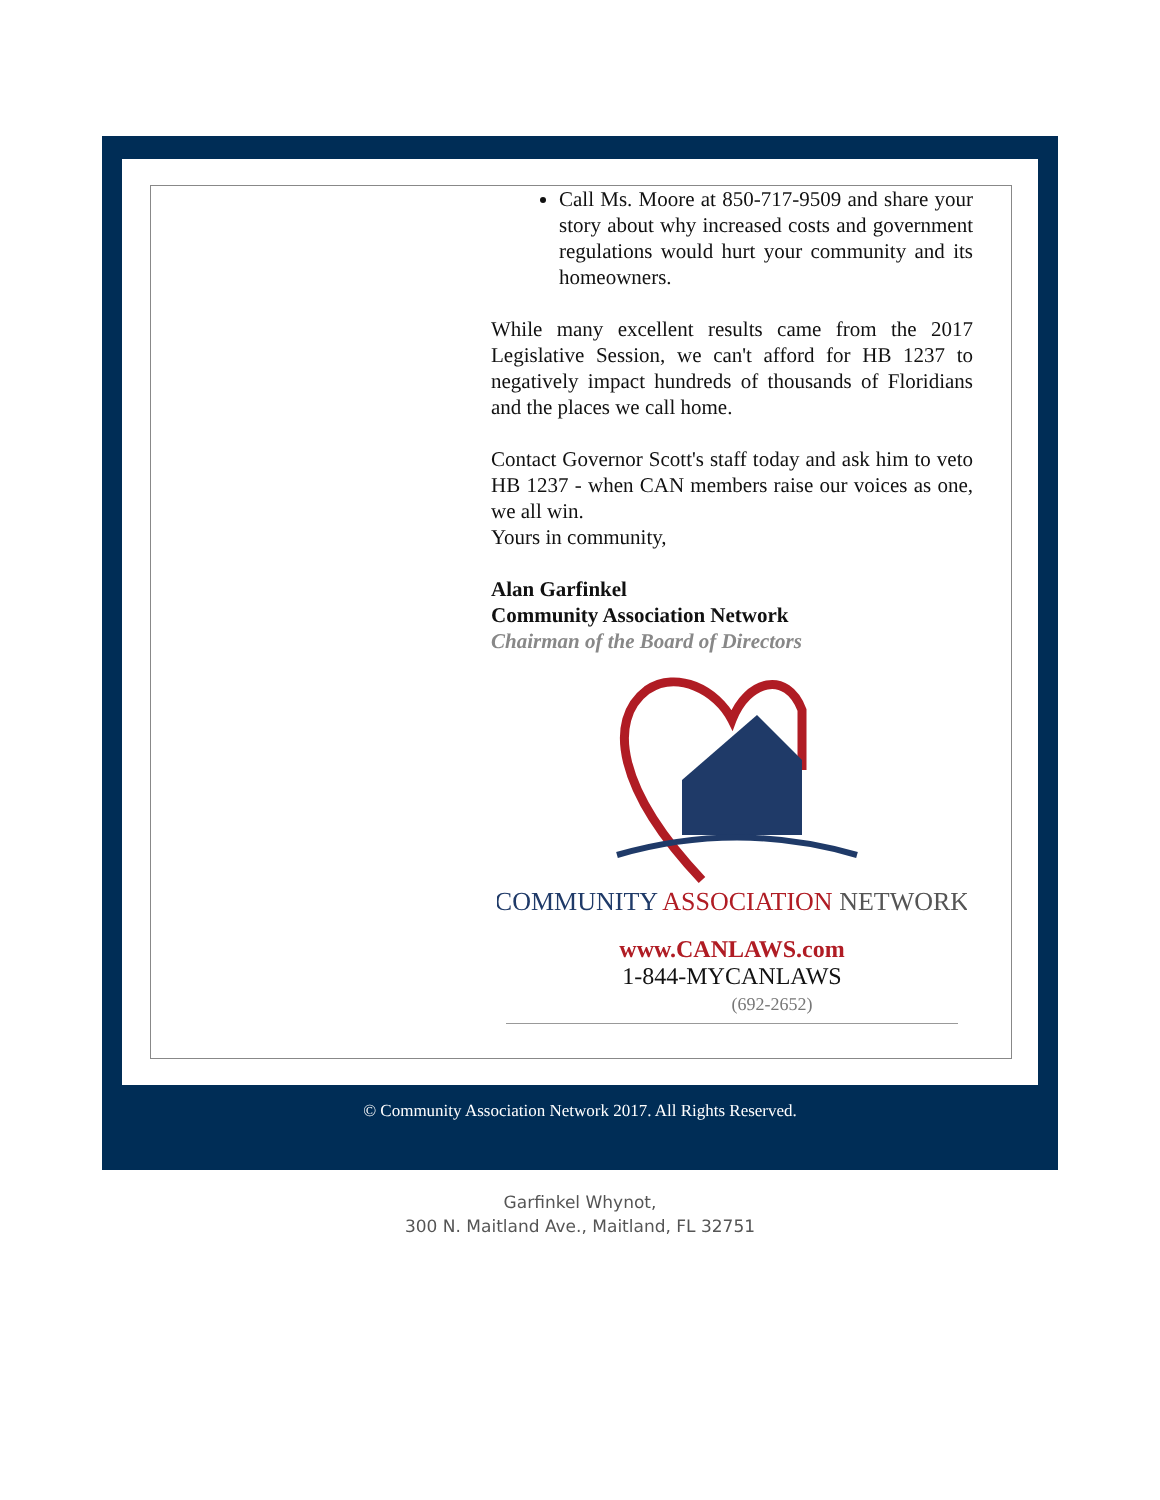Call Ms. Moore at 850-717-9509 and share your story about why increased costs and government regulations would hurt your community and its homeowners.
While many excellent results came from the 2017 Legislative Session, we can't afford for HB 1237 to negatively impact hundreds of thousands of Floridians and the places we call home.
Contact Governor Scott's staff today and ask him to veto HB 1237 - when CAN members raise our voices as one, we all win.
Yours in community,
Alan Garfinkel
Community Association Network
Chairman of the Board of Directors
COMMUNITY ASSOCIATION NETWORK
www.CANLAWS.com
1-844-MYCANLAWS
(692-2652)
© Community Association Network 2017. All Rights Reserved.
Garfinkel Whynot,
300 N. Maitland Ave., Maitland, FL 32751